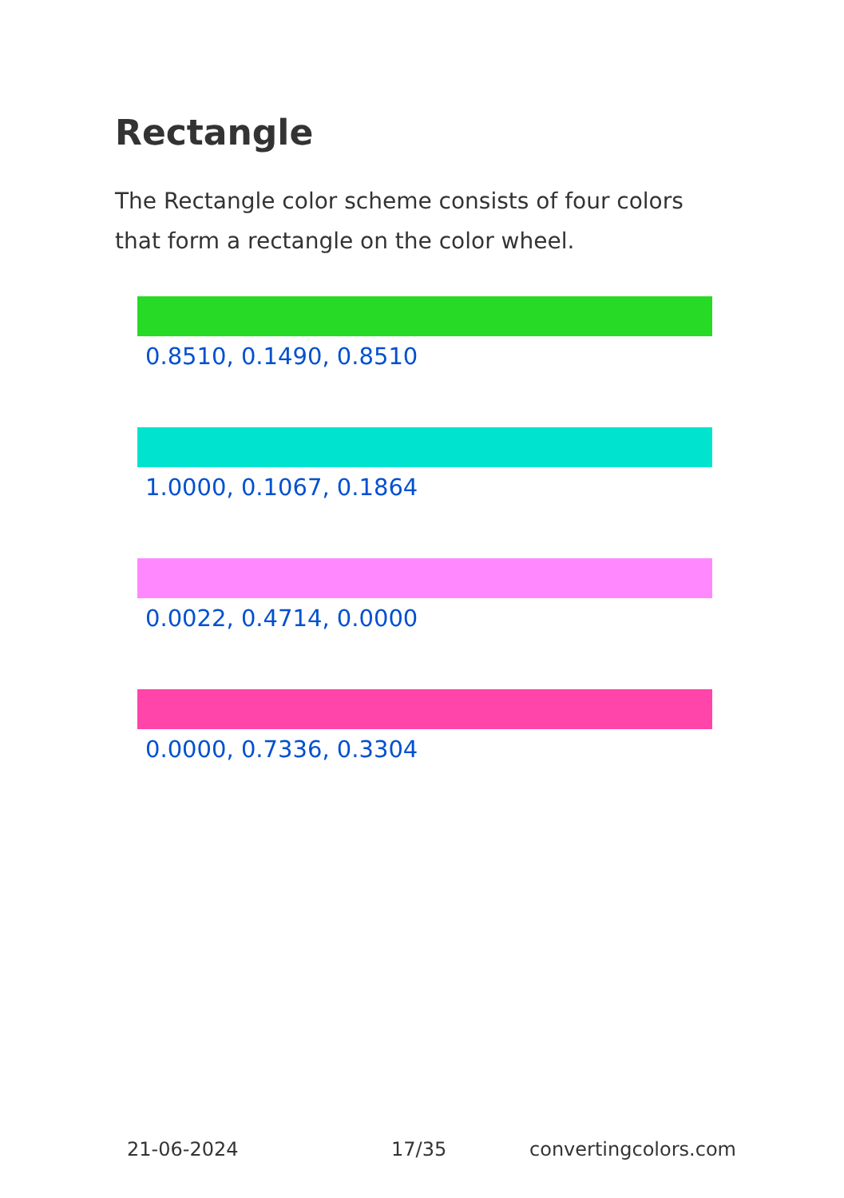Rectangle
The Rectangle color scheme consists of four colors that form a rectangle on the color wheel.
0.8510, 0.1490, 0.8510
1.0000, 0.1067, 0.1864
0.0022, 0.4714, 0.0000
0.0000, 0.7336, 0.3304
21-06-2024 17/35 convertingcolors.com